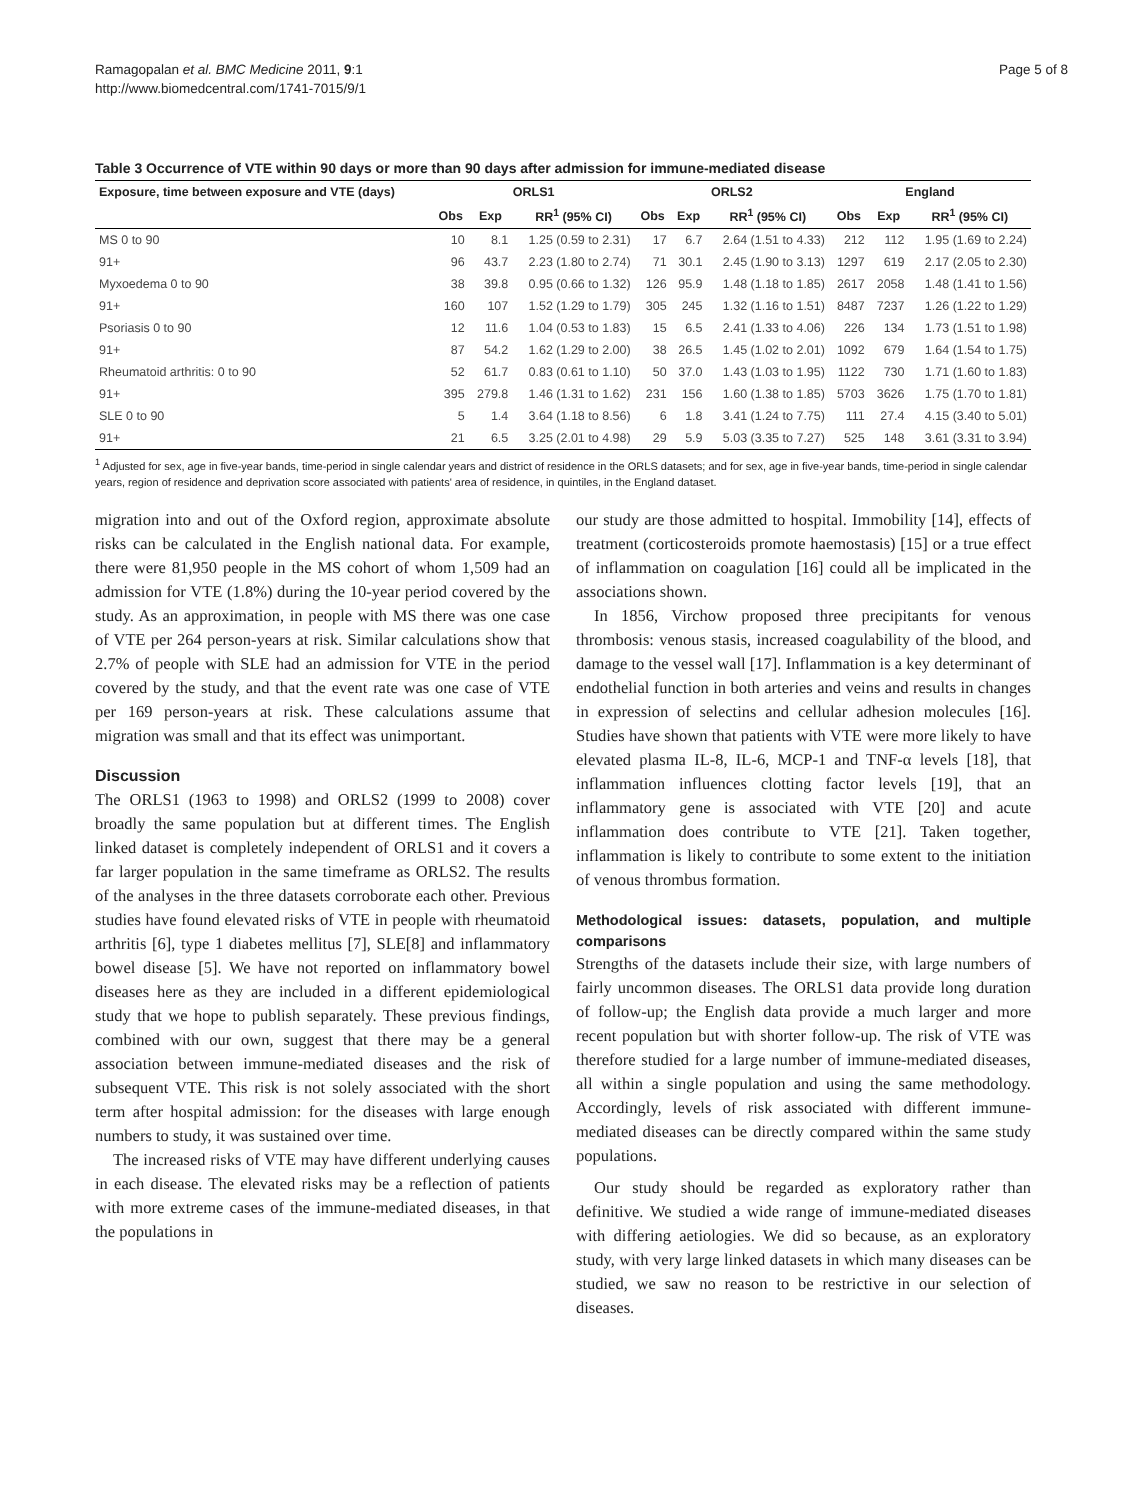Ramagopalan et al. BMC Medicine 2011, 9:1
http://www.biomedcentral.com/1741-7015/9/1
Page 5 of 8
Table 3 Occurrence of VTE within 90 days or more than 90 days after admission for immune-mediated disease
| Exposure, time between exposure and VTE (days) | ORLS1 | | | ORLS2 | | | England | | |
| --- | --- | --- | --- | --- | --- | --- | --- | --- | --- |
| | Obs | Exp | RR<sup>1</sup> (95% CI) | Obs | Exp | RR<sup>1</sup> (95% CI) | Obs | Exp | RR<sup>1</sup> (95% CI) |
| MS 0 to 90 | 10 | 8.1 | 1.25 (0.59 to 2.31) | 17 | 6.7 | 2.64 (1.51 to 4.33) | 212 | 112 | 1.95 (1.69 to 2.24) |
| 91+ | 96 | 43.7 | 2.23 (1.80 to 2.74) | 71 | 30.1 | 2.45 (1.90 to 3.13) | 1297 | 619 | 2.17 (2.05 to 2.30) |
| Myxoedema 0 to 90 | 38 | 39.8 | 0.95 (0.66 to 1.32) | 126 | 95.9 | 1.48 (1.18 to 1.85) | 2617 | 2058 | 1.48 (1.41 to 1.56) |
| 91+ | 160 | 107 | 1.52 (1.29 to 1.79) | 305 | 245 | 1.32 (1.16 to 1.51) | 8487 | 7237 | 1.26 (1.22 to 1.29) |
| Psoriasis 0 to 90 | 12 | 11.6 | 1.04 (0.53 to 1.83) | 15 | 6.5 | 2.41 (1.33 to 4.06) | 226 | 134 | 1.73 (1.51 to 1.98) |
| 91+ | 87 | 54.2 | 1.62 (1.29 to 2.00) | 38 | 26.5 | 1.45 (1.02 to 2.01) | 1092 | 679 | 1.64 (1.54 to 1.75) |
| Rheumatoid arthritis: 0 to 90 | 52 | 61.7 | 0.83 (0.61 to 1.10) | 50 | 37.0 | 1.43 (1.03 to 1.95) | 1122 | 730 | 1.71 (1.60 to 1.83) |
| 91+ | 395 | 279.8 | 1.46 (1.31 to 1.62) | 231 | 156 | 1.60 (1.38 to 1.85) | 5703 | 3626 | 1.75 (1.70 to 1.81) |
| SLE 0 to 90 | 5 | 1.4 | 3.64 (1.18 to 8.56) | 6 | 1.8 | 3.41 (1.24 to 7.75) | 111 | 27.4 | 4.15 (3.40 to 5.01) |
| 91+ | 21 | 6.5 | 3.25 (2.01 to 4.98) | 29 | 5.9 | 5.03 (3.35 to 7.27) | 525 | 148 | 3.61 (3.31 to 3.94) |
<sup>1</sup> Adjusted for sex, age in five-year bands, time-period in single calendar years and district of residence in the ORLS datasets; and for sex, age in five-year bands, time-period in single calendar years, region of residence and deprivation score associated with patients' area of residence, in quintiles, in the England dataset.
migration into and out of the Oxford region, approximate absolute risks can be calculated in the English national data. For example, there were 81,950 people in the MS cohort of whom 1,509 had an admission for VTE (1.8%) during the 10-year period covered by the study. As an approximation, in people with MS there was one case of VTE per 264 person-years at risk. Similar calculations show that 2.7% of people with SLE had an admission for VTE in the period covered by the study, and that the event rate was one case of VTE per 169 person-years at risk. These calculations assume that migration was small and that its effect was unimportant.
Discussion
The ORLS1 (1963 to 1998) and ORLS2 (1999 to 2008) cover broadly the same population but at different times. The English linked dataset is completely independent of ORLS1 and it covers a far larger population in the same timeframe as ORLS2. The results of the analyses in the three datasets corroborate each other. Previous studies have found elevated risks of VTE in people with rheumatoid arthritis [6], type 1 diabetes mellitus [7], SLE[8] and inflammatory bowel disease [5]. We have not reported on inflammatory bowel diseases here as they are included in a different epidemiological study that we hope to publish separately. These previous findings, combined with our own, suggest that there may be a general association between immune-mediated diseases and the risk of subsequent VTE. This risk is not solely associated with the short term after hospital admission: for the diseases with large enough numbers to study, it was sustained over time.
The increased risks of VTE may have different underlying causes in each disease. The elevated risks may be a reflection of patients with more extreme cases of the immune-mediated diseases, in that the populations in
our study are those admitted to hospital. Immobility [14], effects of treatment (corticosteroids promote haemostasis) [15] or a true effect of inflammation on coagulation [16] could all be implicated in the associations shown.
In 1856, Virchow proposed three precipitants for venous thrombosis: venous stasis, increased coagulability of the blood, and damage to the vessel wall [17]. Inflammation is a key determinant of endothelial function in both arteries and veins and results in changes in expression of selectins and cellular adhesion molecules [16]. Studies have shown that patients with VTE were more likely to have elevated plasma IL-8, IL-6, MCP-1 and TNF-α levels [18], that inflammation influences clotting factor levels [19], that an inflammatory gene is associated with VTE [20] and acute inflammation does contribute to VTE [21]. Taken together, inflammation is likely to contribute to some extent to the initiation of venous thrombus formation.
Methodological issues: datasets, population, and multiple comparisons
Strengths of the datasets include their size, with large numbers of fairly uncommon diseases. The ORLS1 data provide long duration of follow-up; the English data provide a much larger and more recent population but with shorter follow-up. The risk of VTE was therefore studied for a large number of immune-mediated diseases, all within a single population and using the same methodology. Accordingly, levels of risk associated with different immune-mediated diseases can be directly compared within the same study populations.
Our study should be regarded as exploratory rather than definitive. We studied a wide range of immune-mediated diseases with differing aetiologies. We did so because, as an exploratory study, with very large linked datasets in which many diseases can be studied, we saw no reason to be restrictive in our selection of diseases.